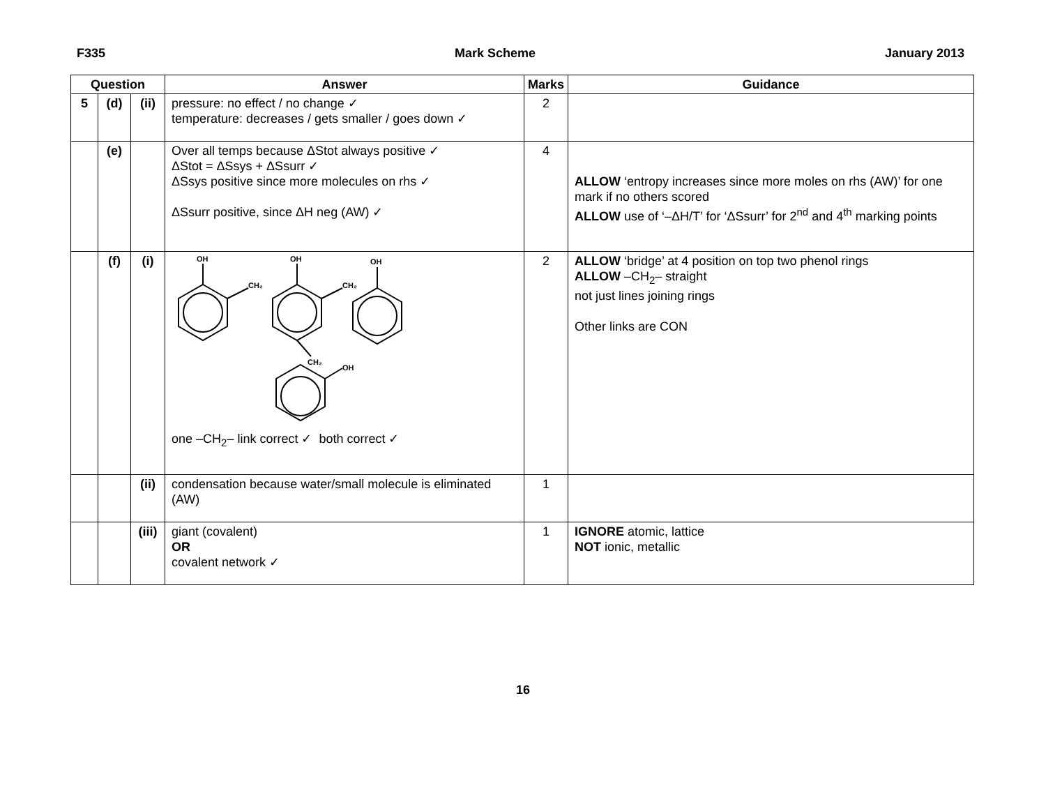F335 Mark Scheme January 2013
| Question | | | Answer | Marks | Guidance |
| --- | --- | --- | --- | --- | --- |
| 5 | (d) | (ii) | pressure: no effect / no change ✓ temperature: decreases / gets smaller / goes down ✓ | 2 | |
| | (e) | | Over all temps because ΔStot always positive ✓ ΔStot = ΔSsys + ΔSsurr ✓ ΔSsys positive since more molecules on rhs ✓ ΔSsurr positive, since ΔH neg (AW) ✓ | 4 | ALLOW ‘entropy increases since more moles on rhs (AW)’ for one mark if no others scored ALLOW use of ‘–ΔH/T’ for ‘ΔSsurr’ for 2<sup>nd</sup> and 4<sup>th</sup> marking points |
| | (f) | (i) | OH OH OH CH₂ CH₂ CH₂ OH one –CH<sub>2</sub>– link correct ✓ both correct ✓ | 2 | ALLOW ‘bridge’ at 4 position on top two phenol rings ALLOW –CH<sub>2</sub>– straight not just lines joining rings Other links are CON |
| | | (ii) | condensation because water/small molecule is eliminated (AW) | 1 | |
| | | (iii) | giant (covalent) OR covalent network ✓ | 1 | IGNORE atomic, lattice NOT ionic, metallic |
16